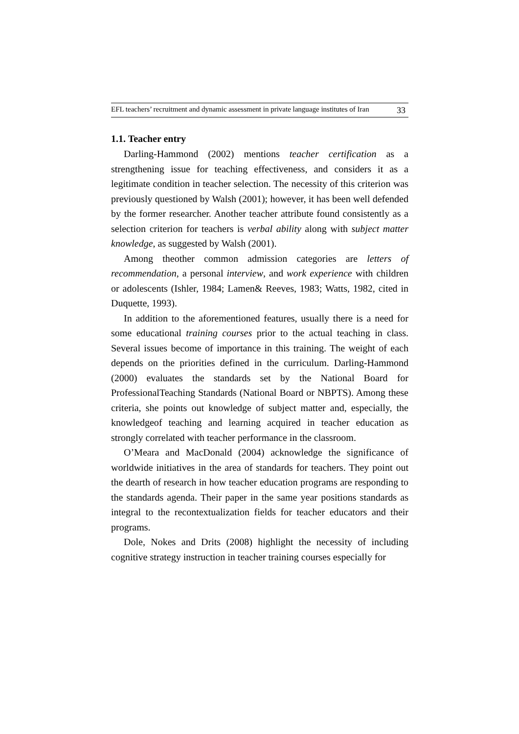EFL teachers’ recruitment and dynamic assessment in private language institutes of Iran 33
1.1. Teacher entry
Darling-Hammond (2002) mentions teacher certification as a strengthening issue for teaching effectiveness, and considers it as a legitimate condition in teacher selection. The necessity of this criterion was previously questioned by Walsh (2001); however, it has been well defended by the former researcher. Another teacher attribute found consistently as a selection criterion for teachers is verbal ability along with subject matter knowledge, as suggested by Walsh (2001).
Among theother common admission categories are letters of recommendation, a personal interview, and work experience with children or adolescents (Ishler, 1984; Lamen& Reeves, 1983; Watts, 1982, cited in Duquette, 1993).
In addition to the aforementioned features, usually there is a need for some educational training courses prior to the actual teaching in class. Several issues become of importance in this training. The weight of each depends on the priorities defined in the curriculum. Darling-Hammond (2000) evaluates the standards set by the National Board for ProfessionalTeaching Standards (National Board or NBPTS). Among these criteria, she points out knowledge of subject matter and, especially, the knowledgeof teaching and learning acquired in teacher education as strongly correlated with teacher performance in the classroom.
O’Meara and MacDonald (2004) acknowledge the significance of worldwide initiatives in the area of standards for teachers. They point out the dearth of research in how teacher education programs are responding to the standards agenda. Their paper in the same year positions standards as integral to the recontextualization fields for teacher educators and their programs.
Dole, Nokes and Drits (2008) highlight the necessity of including cognitive strategy instruction in teacher training courses especially for